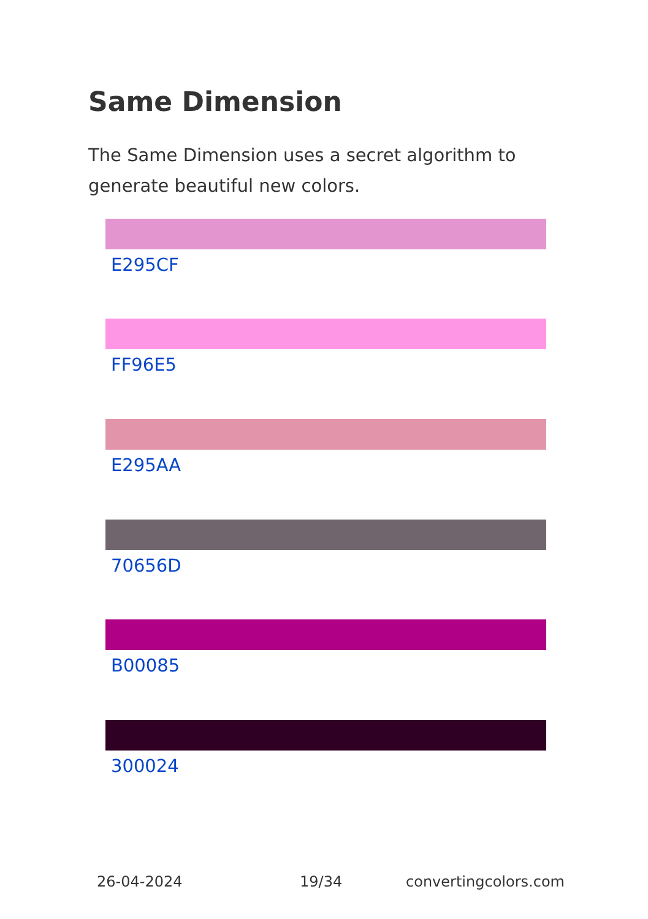Same Dimension
The Same Dimension uses a secret algorithm to generate beautiful new colors.
E295CF
FF96E5
E295AA
70656D
B00085
300024
26-04-2024 19/34 convertingcolors.com